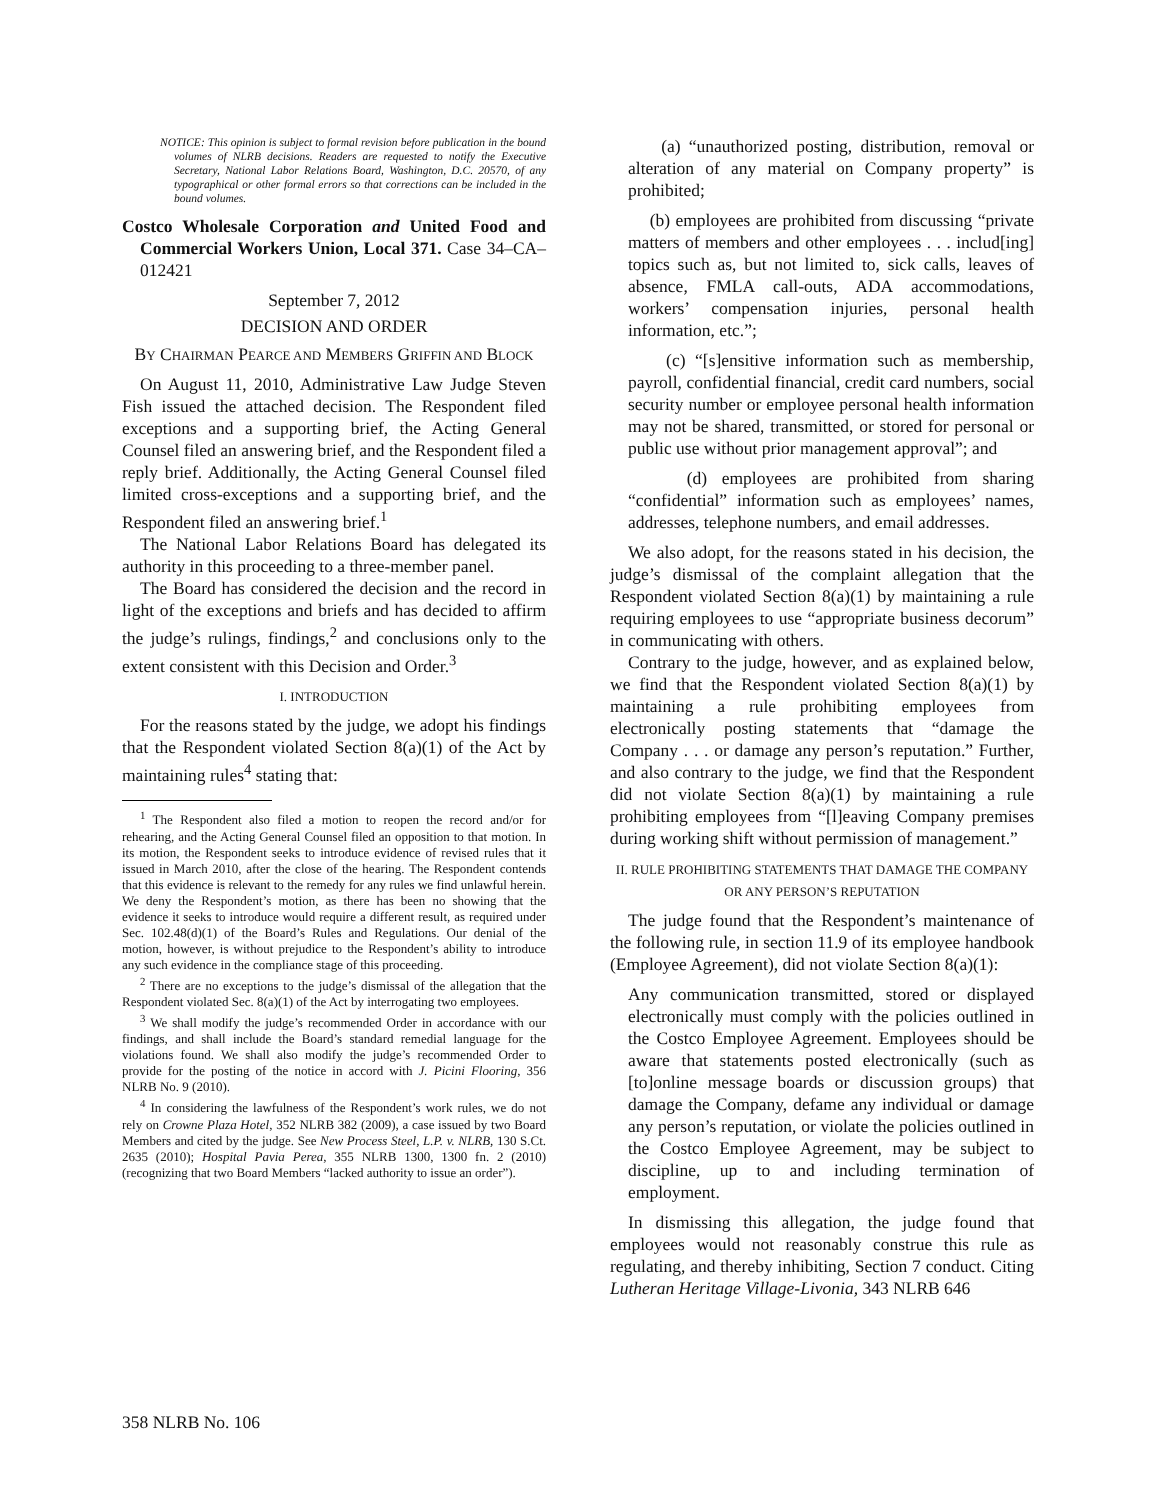NOTICE: This opinion is subject to formal revision before publication in the bound volumes of NLRB decisions. Readers are requested to notify the Executive Secretary, National Labor Relations Board, Washington, D.C. 20570, of any typographical or other formal errors so that corrections can be included in the bound volumes.
Costco Wholesale Corporation and United Food and Commercial Workers Union, Local 371. Case 34–CA–012421
September 7, 2012
DECISION AND ORDER
BY CHAIRMAN PEARCE AND MEMBERS GRIFFIN AND BLOCK
On August 11, 2010, Administrative Law Judge Steven Fish issued the attached decision. The Respondent filed exceptions and a supporting brief, the Acting General Counsel filed an answering brief, and the Respondent filed a reply brief. Additionally, the Acting General Counsel filed limited cross-exceptions and a supporting brief, and the Respondent filed an answering brief.<sup>1</sup>
The National Labor Relations Board has delegated its authority in this proceeding to a three-member panel.
The Board has considered the decision and the record in light of the exceptions and briefs and has decided to affirm the judge’s rulings, findings,<sup>2</sup> and conclusions only to the extent consistent with this Decision and Order.<sup>3</sup>
I. INTRODUCTION
For the reasons stated by the judge, we adopt his findings that the Respondent violated Section 8(a)(1) of the Act by maintaining rules<sup>4</sup> stating that:
<sup>1</sup> The Respondent also filed a motion to reopen the record and/or for rehearing, and the Acting General Counsel filed an opposition to that motion. In its motion, the Respondent seeks to introduce evidence of revised rules that it issued in March 2010, after the close of the hearing. The Respondent contends that this evidence is relevant to the remedy for any rules we find unlawful herein. We deny the Respondent’s motion, as there has been no showing that the evidence it seeks to introduce would require a different result, as required under Sec. 102.48(d)(1) of the Board’s Rules and Regulations. Our denial of the motion, however, is without prejudice to the Respondent’s ability to introduce any such evidence in the compliance stage of this proceeding.
<sup>2</sup> There are no exceptions to the judge’s dismissal of the allegation that the Respondent violated Sec. 8(a)(1) of the Act by interrogating two employees.
<sup>3</sup> We shall modify the judge’s recommended Order in accordance with our findings, and shall include the Board’s standard remedial language for the violations found. We shall also modify the judge’s recommended Order to provide for the posting of the notice in accord with J. Picini Flooring, 356 NLRB No. 9 (2010).
<sup>4</sup> In considering the lawfulness of the Respondent’s work rules, we do not rely on Crowne Plaza Hotel, 352 NLRB 382 (2009), a case issued by two Board Members and cited by the judge. See New Process Steel, L.P. v. NLRB, 130 S.Ct. 2635 (2010); Hospital Pavia Perea, 355 NLRB 1300, 1300 fn. 2 (2010) (recognizing that two Board Members “lacked authority to issue an order”).
(a) “unauthorized posting, distribution, removal or alteration of any material on Company property” is prohibited;
(b) employees are prohibited from discussing “private matters of members and other employees . . . includ[ing] topics such as, but not limited to, sick calls, leaves of absence, FMLA call-outs, ADA accommodations, workers’ compensation injuries, personal health information, etc.”;
(c) “[s]ensitive information such as membership, payroll, confidential financial, credit card numbers, social security number or employee personal health information may not be shared, transmitted, or stored for personal or public use without prior management approval”; and
(d) employees are prohibited from sharing “confidential” information such as employees’ names, addresses, telephone numbers, and email addresses.
We also adopt, for the reasons stated in his decision, the judge’s dismissal of the complaint allegation that the Respondent violated Section 8(a)(1) by maintaining a rule requiring employees to use “appropriate business decorum” in communicating with others.
Contrary to the judge, however, and as explained below, we find that the Respondent violated Section 8(a)(1) by maintaining a rule prohibiting employees from electronically posting statements that “damage the Company . . . or damage any person’s reputation.” Further, and also contrary to the judge, we find that the Respondent did not violate Section 8(a)(1) by maintaining a rule prohibiting employees from “[l]eaving Company premises during working shift without permission of management.”
II. RULE PROHIBITING STATEMENTS THAT DAMAGE THE COMPANY OR ANY PERSON’S REPUTATION
The judge found that the Respondent’s maintenance of the following rule, in section 11.9 of its employee handbook (Employee Agreement), did not violate Section 8(a)(1):
Any communication transmitted, stored or displayed electronically must comply with the policies outlined in the Costco Employee Agreement. Employees should be aware that statements posted electronically (such as [to]online message boards or discussion groups) that damage the Company, defame any individual or damage any person’s reputation, or violate the policies outlined in the Costco Employee Agreement, may be subject to discipline, up to and including termination of employment.
In dismissing this allegation, the judge found that employees would not reasonably construe this rule as regulating, and thereby inhibiting, Section 7 conduct. Citing Lutheran Heritage Village-Livonia, 343 NLRB 646
358 NLRB No. 106